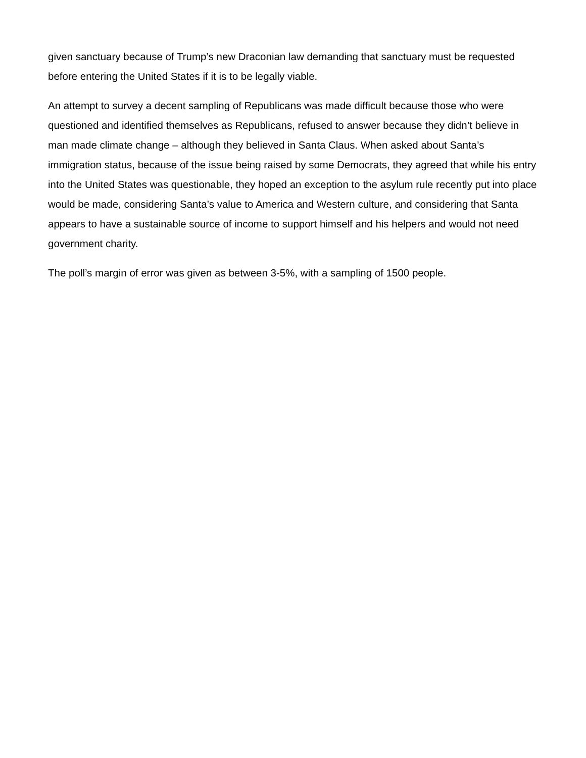given sanctuary because of Trump’s new Draconian law demanding that sanctuary must be requested before entering the United States if it is to be legally viable.
An attempt to survey a decent sampling of Republicans was made difficult because those who were questioned and identified themselves as Republicans, refused to answer because they didn’t believe in man made climate change – although they believed in Santa Claus. When asked about Santa’s immigration status, because of the issue being raised by some Democrats, they agreed that while his entry into the United States was questionable, they hoped an exception to the asylum rule recently put into place would be made, considering Santa’s value to America and Western culture, and considering that Santa appears to have a sustainable source of income to support himself and his helpers and would not need government charity.
The poll’s margin of error was given as between 3-5%, with a sampling of 1500 people.